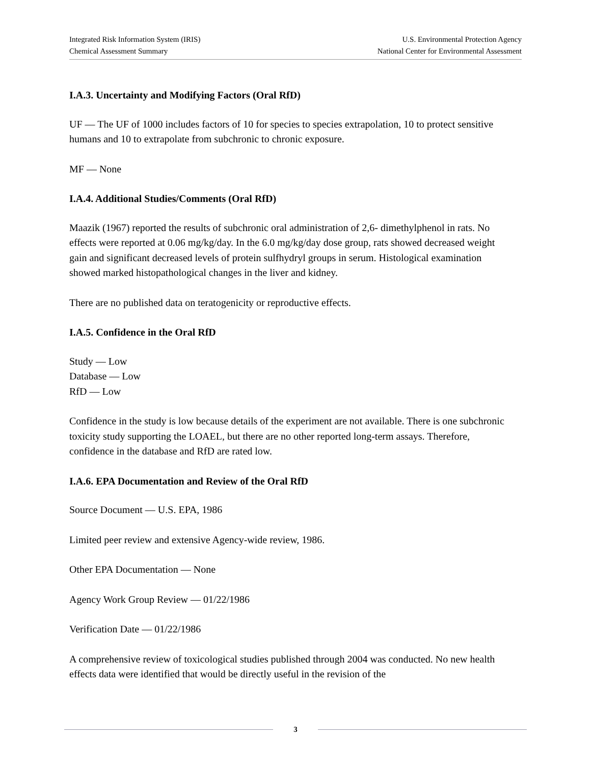Integrated Risk Information System (IRIS)
Chemical Assessment Summary
U.S. Environmental Protection Agency
National Center for Environmental Assessment
I.A.3. Uncertainty and Modifying Factors (Oral RfD)
UF — The UF of 1000 includes factors of 10 for species to species extrapolation, 10 to protect sensitive humans and 10 to extrapolate from subchronic to chronic exposure.
MF — None
I.A.4. Additional Studies/Comments (Oral RfD)
Maazik (1967) reported the results of subchronic oral administration of 2,6- dimethylphenol in rats. No effects were reported at 0.06 mg/kg/day. In the 6.0 mg/kg/day dose group, rats showed decreased weight gain and significant decreased levels of protein sulfhydryl groups in serum. Histological examination showed marked histopathological changes in the liver and kidney.
There are no published data on teratogenicity or reproductive effects.
I.A.5. Confidence in the Oral RfD
Study — Low
Database — Low
RfD — Low
Confidence in the study is low because details of the experiment are not available. There is one subchronic toxicity study supporting the LOAEL, but there are no other reported long-term assays. Therefore, confidence in the database and RfD are rated low.
I.A.6. EPA Documentation and Review of the Oral RfD
Source Document — U.S. EPA, 1986
Limited peer review and extensive Agency-wide review, 1986.
Other EPA Documentation — None
Agency Work Group Review — 01/22/1986
Verification Date — 01/22/1986
A comprehensive review of toxicological studies published through 2004 was conducted. No new health effects data were identified that would be directly useful in the revision of the
3